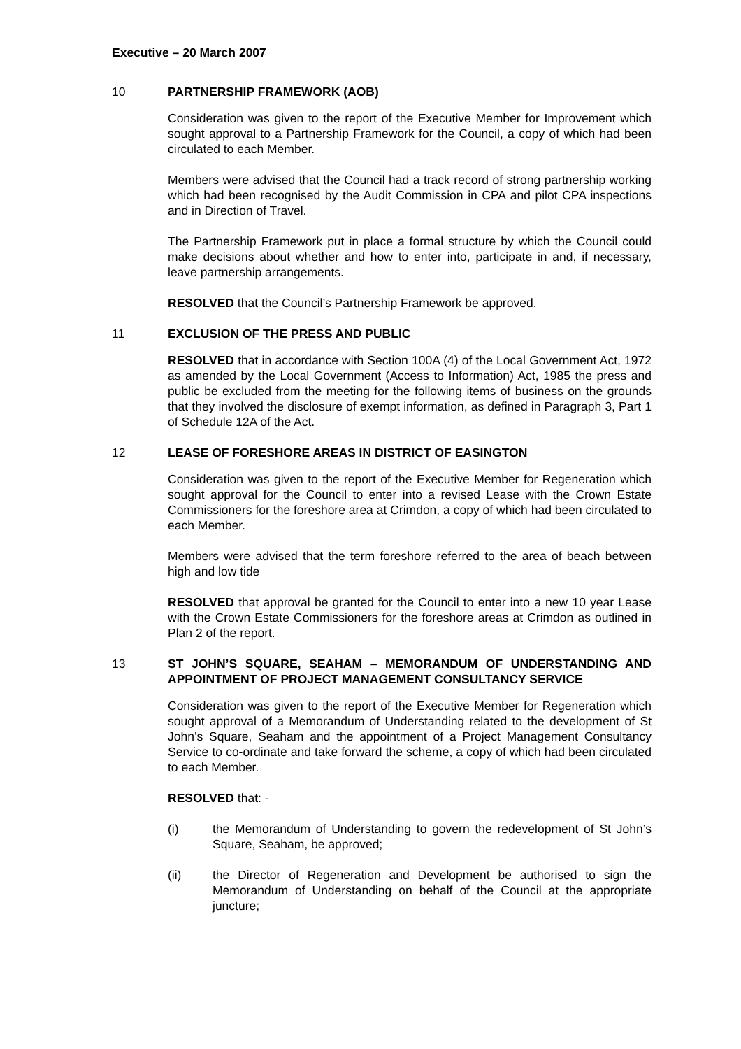Executive – 20 March 2007
10 PARTNERSHIP FRAMEWORK (AOB)
Consideration was given to the report of the Executive Member for Improvement which sought approval to a Partnership Framework for the Council, a copy of which had been circulated to each Member.
Members were advised that the Council had a track record of strong partnership working which had been recognised by the Audit Commission in CPA and pilot CPA inspections and in Direction of Travel.
The Partnership Framework put in place a formal structure by which the Council could make decisions about whether and how to enter into, participate in and, if necessary, leave partnership arrangements.
RESOLVED that the Council’s Partnership Framework be approved.
11 EXCLUSION OF THE PRESS AND PUBLIC
RESOLVED that in accordance with Section 100A (4) of the Local Government Act, 1972 as amended by the Local Government (Access to Information) Act, 1985 the press and public be excluded from the meeting for the following items of business on the grounds that they involved the disclosure of exempt information, as defined in Paragraph 3, Part 1 of Schedule 12A of the Act.
12 LEASE OF FORESHORE AREAS IN DISTRICT OF EASINGTON
Consideration was given to the report of the Executive Member for Regeneration which sought approval for the Council to enter into a revised Lease with the Crown Estate Commissioners for the foreshore area at Crimdon, a copy of which had been circulated to each Member.
Members were advised that the term foreshore referred to the area of beach between high and low tide
RESOLVED that approval be granted for the Council to enter into a new 10 year Lease with the Crown Estate Commissioners for the foreshore areas at Crimdon as outlined in Plan 2 of the report.
13 ST JOHN’S SQUARE, SEAHAM – MEMORANDUM OF UNDERSTANDING AND APPOINTMENT OF PROJECT MANAGEMENT CONSULTANCY SERVICE
Consideration was given to the report of the Executive Member for Regeneration which sought approval of a Memorandum of Understanding related to the development of St John’s Square, Seaham and the appointment of a Project Management Consultancy Service to co-ordinate and take forward the scheme, a copy of which had been circulated to each Member.
RESOLVED that: -
(i) the Memorandum of Understanding to govern the redevelopment of St John’s Square, Seaham, be approved;
(ii) the Director of Regeneration and Development be authorised to sign the Memorandum of Understanding on behalf of the Council at the appropriate juncture;